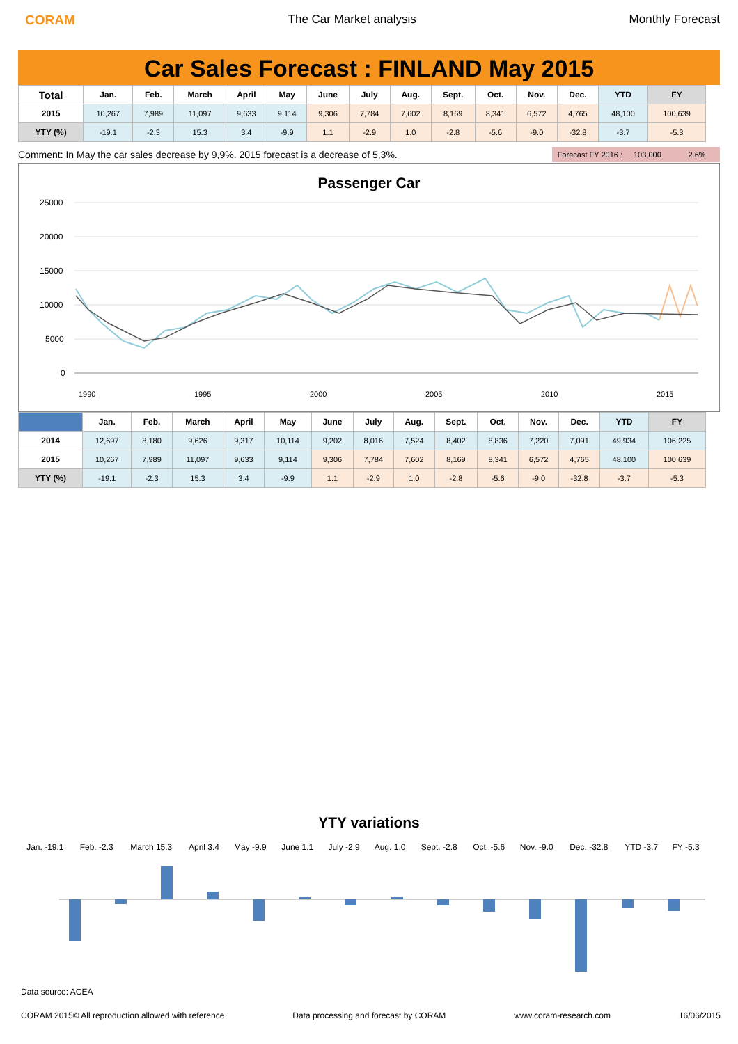CORAM The Car Market analysis Monthly Forecast
Car Sales Forecast : FINLAND May 2015
| Total | Jan. | Feb. | March | April | May | June | July | Aug. | Sept. | Oct. | Nov. | Dec. | YTD | FY |
| --- | --- | --- | --- | --- | --- | --- | --- | --- | --- | --- | --- | --- | --- | --- |
| 2015 | 10,267 | 7,989 | 11,097 | 9,633 | 9,114 | 9,306 | 7,784 | 7,602 | 8,169 | 8,341 | 6,572 | 4,765 | 48,100 | 100,639 |
| YTY (%) | -19.1 | -2.3 | 15.3 | 3.4 | -9.9 | 1.1 | -2.9 | 1.0 | -2.8 | -5.6 | -9.0 | -32.8 | -3.7 | -5.3 |
Comment: In May the car sales decrease by 9,9%. 2015 forecast is a decrease of 5,3%.
Forecast FY 2016 : 103,000 2.6%
Passenger Car
25000
20000
15000
10000
5000
0
1990
1995
2000
2005
2010
2015
| | Jan. | Feb. | March | April | May | June | July | Aug. | Sept. | Oct. | Nov. | Dec. | YTD | FY |
| --- | --- | --- | --- | --- | --- | --- | --- | --- | --- | --- | --- | --- | --- | --- |
| 2014 | 12,697 | 8,180 | 9,626 | 9,317 | 10,114 | 9,202 | 8,016 | 7,524 | 8,402 | 8,836 | 7,220 | 7,091 | 49,934 | 106,225 |
| 2015 | 10,267 | 7,989 | 11,097 | 9,633 | 9,114 | 9,306 | 7,784 | 7,602 | 8,169 | 8,341 | 6,572 | 4,765 | 48,100 | 100,639 |
| YTY (%) | -19.1 | -2.3 | 15.3 | 3.4 | -9.9 | 1.1 | -2.9 | 1.0 | -2.8 | -5.6 | -9.0 | -32.8 | -3.7 | -5.3 |
YTY variations
| Jan. -19.1 | Feb. -2.3 | March 15.3 | April 3.4 | May -9.9 | June 1.1 | July -2.9 | Aug. 1.0 | Sept. -2.8 | Oct. -5.6 | Nov. -9.0 | Dec. -32.8 | YTD -3.7 | FY -5.3 |
Data source: ACEA
CORAM 2015© All reproduction allowed with reference Data processing and forecast by CORAM www.coram-research.com 16/06/2015